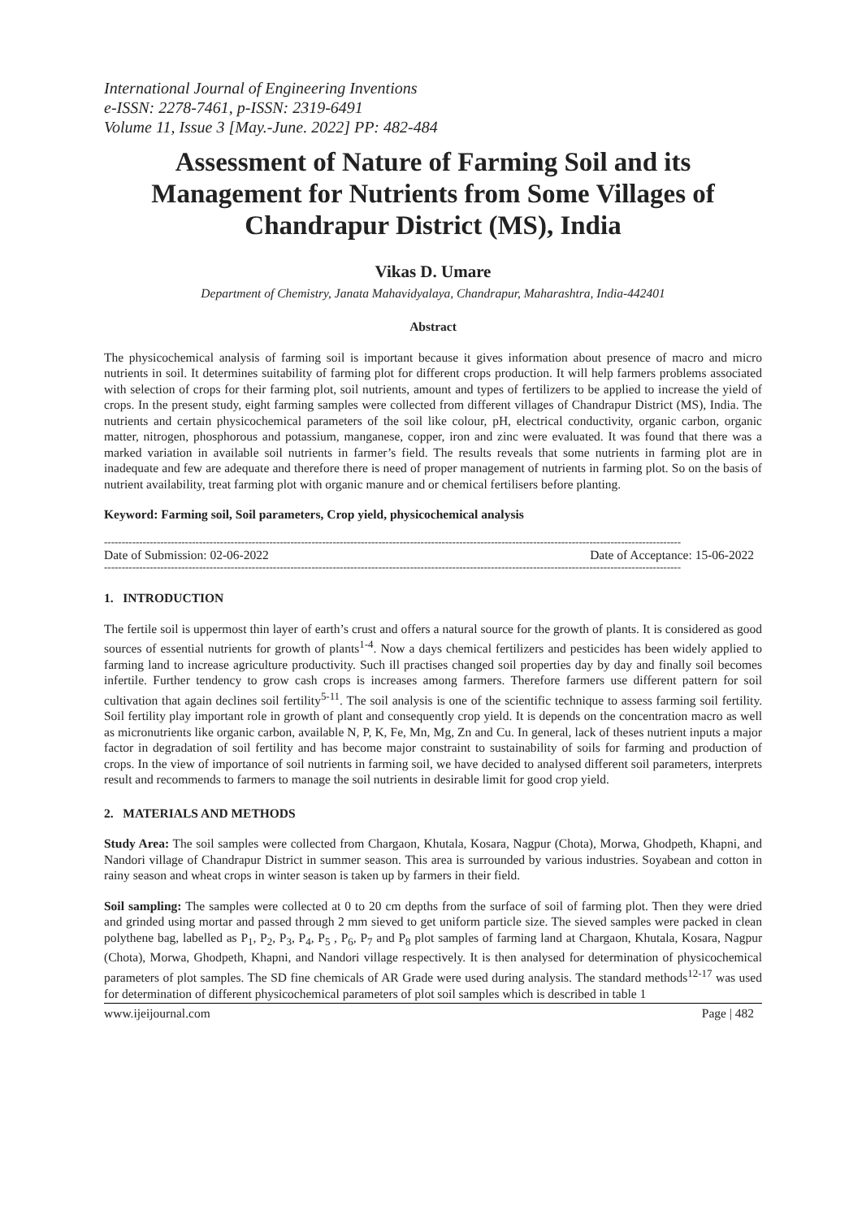International Journal of Engineering Inventions
e-ISSN: 2278-7461, p-ISSN: 2319-6491
Volume 11, Issue 3 [May.-June. 2022] PP: 482-484
Assessment of Nature of Farming Soil and its Management for Nutrients from Some Villages of Chandrapur District (MS), India
Vikas D. Umare
Department of Chemistry, Janata Mahavidyalaya, Chandrapur, Maharashtra, India-442401
Abstract
The physicochemical analysis of farming soil is important because it gives information about presence of macro and micro nutrients in soil. It determines suitability of farming plot for different crops production. It will help farmers problems associated with selection of crops for their farming plot, soil nutrients, amount and types of fertilizers to be applied to increase the yield of crops. In the present study, eight farming samples were collected from different villages of Chandrapur District (MS), India. The nutrients and certain physicochemical parameters of the soil like colour, pH, electrical conductivity, organic carbon, organic matter, nitrogen, phosphorous and potassium, manganese, copper, iron and zinc were evaluated. It was found that there was a marked variation in available soil nutrients in farmer’s field. The results reveals that some nutrients in farming plot are in inadequate and few are adequate and therefore there is need of proper management of nutrients in farming plot. So on the basis of nutrient availability, treat farming plot with organic manure and or chemical fertilisers before planting.
Keyword: Farming soil, Soil parameters, Crop yield, physicochemical analysis
--------------------------------------------------------------------------------------------------------------------------------------------------------------------
Date of Submission: 02-06-2022 Date of Acceptance: 15-06-2022
--------------------------------------------------------------------------------------------------------------------------------------------------------------------
1. INTRODUCTION
The fertile soil is uppermost thin layer of earth’s crust and offers a natural source for the growth of plants. It is considered as good sources of essential nutrients for growth of plants<sup>1-4</sup>. Now a days chemical fertilizers and pesticides has been widely applied to farming land to increase agriculture productivity. Such ill practises changed soil properties day by day and finally soil becomes infertile. Further tendency to grow cash crops is increases among farmers. Therefore farmers use different pattern for soil cultivation that again declines soil fertility<sup>5-11</sup>. The soil analysis is one of the scientific technique to assess farming soil fertility. Soil fertility play important role in growth of plant and consequently crop yield. It is depends on the concentration macro as well as micronutrients like organic carbon, available N, P, K, Fe, Mn, Mg, Zn and Cu. In general, lack of theses nutrient inputs a major factor in degradation of soil fertility and has become major constraint to sustainability of soils for farming and production of crops. In the view of importance of soil nutrients in farming soil, we have decided to analysed different soil parameters, interprets result and recommends to farmers to manage the soil nutrients in desirable limit for good crop yield.
2. MATERIALS AND METHODS
Study Area: The soil samples were collected from Chargaon, Khutala, Kosara, Nagpur (Chota), Morwa, Ghodpeth, Khapni, and Nandori village of Chandrapur District in summer season. This area is surrounded by various industries. Soyabean and cotton in rainy season and wheat crops in winter season is taken up by farmers in their field.
Soil sampling: The samples were collected at 0 to 20 cm depths from the surface of soil of farming plot. Then they were dried and grinded using mortar and passed through 2 mm sieved to get uniform particle size. The sieved samples were packed in clean polythene bag, labelled as P<sub>1</sub>, P<sub>2</sub>, P<sub>3</sub>, P<sub>4</sub>, P<sub>5</sub> , P<sub>6</sub>, P<sub>7</sub> and P<sub>8</sub> plot samples of farming land at Chargaon, Khutala, Kosara, Nagpur (Chota), Morwa, Ghodpeth, Khapni, and Nandori village respectively. It is then analysed for determination of physicochemical parameters of plot samples. The SD fine chemicals of AR Grade were used during analysis. The standard methods<sup>12-17</sup> was used for determination of different physicochemical parameters of plot soil samples which is described in table 1
www.ijeijournal.com Page | 482